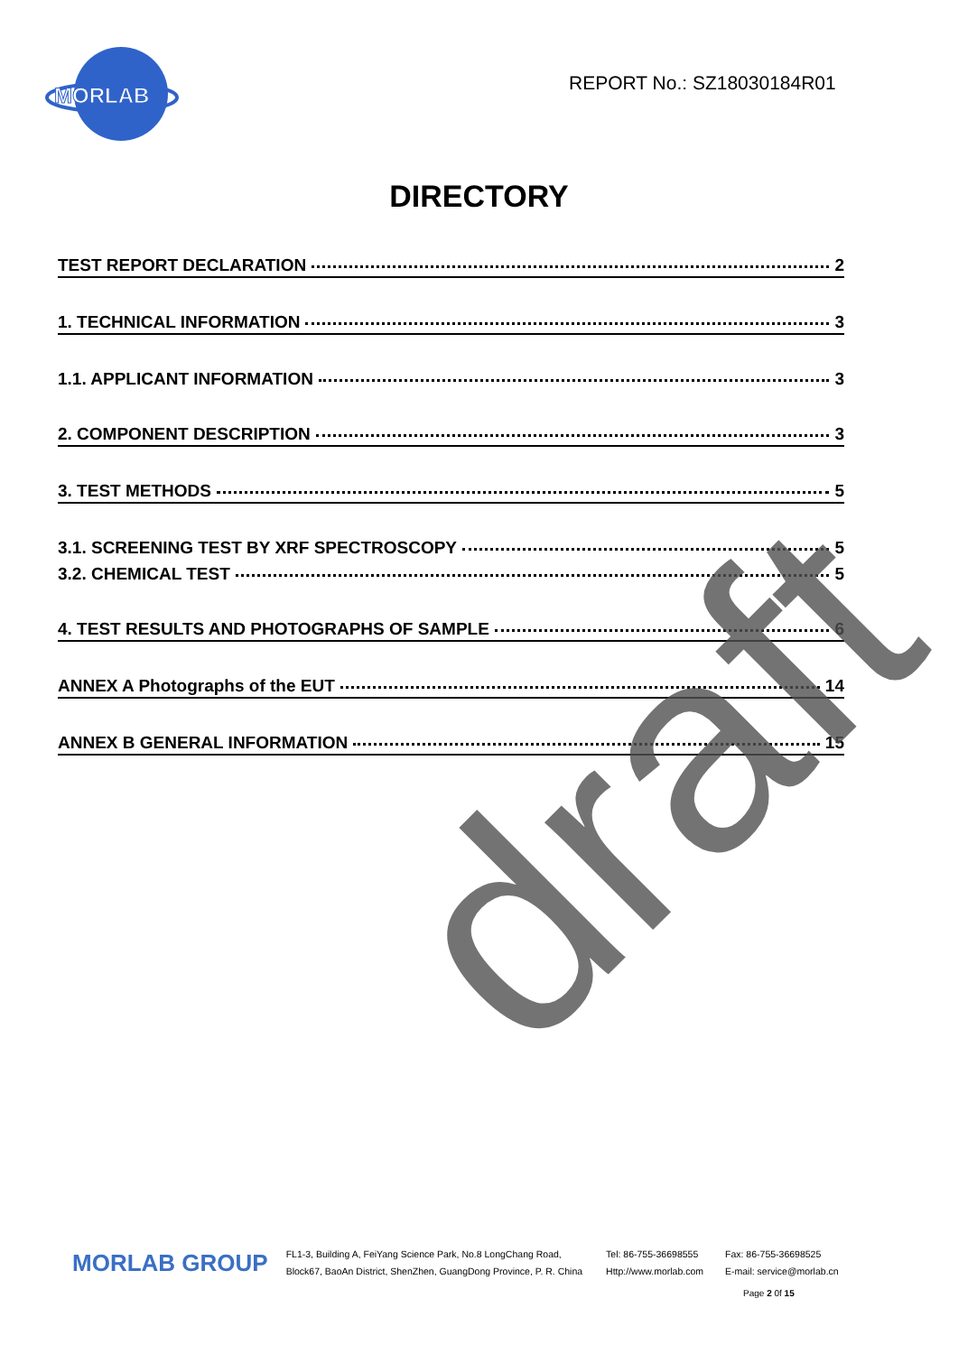MORLAB
REPORT No.: SZ18030184R01
DIRECTORY
TEST REPORT DECLARATION 2
1. TECHNICAL INFORMATION 3
1.1. APPLICANT INFORMATION 3
2. COMPONENT DESCRIPTION 3
3. TEST METHODS 5
3.1. SCREENING TEST BY XRF SPECTROSCOPY 5
3.2. CHEMICAL TEST 5
4. TEST RESULTS AND PHOTOGRAPHS OF SAMPLE 6
ANNEX A Photographs of the EUT 14
ANNEX B GENERAL INFORMATION 15
draft
MORLAB GROUP
FL1-3, Building A, FeiYang Science Park, No.8 LongChang Road,
Block67, BaoAn District, ShenZhen, GuangDong Province, P. R. China
Tel: 86-755-36698555
Http://www.morlab.com
Fax: 86-755-36698525
E-mail: service@morlab.cn
Page 2 0f 15